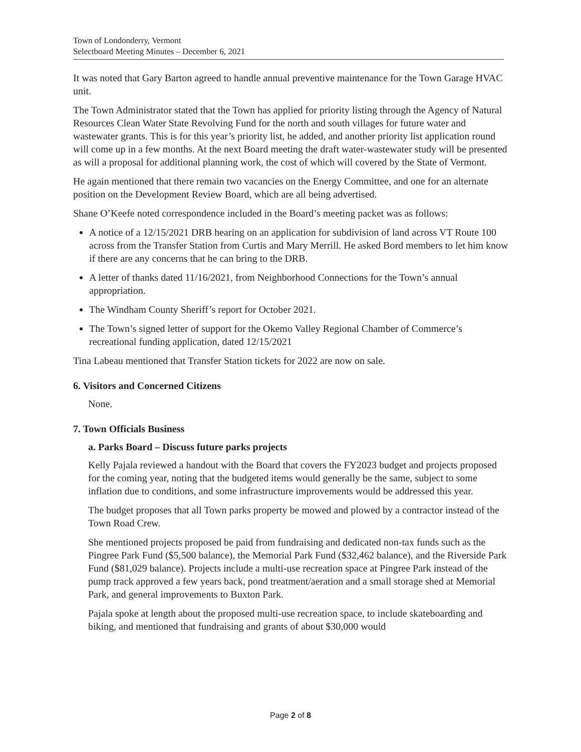Town of Londonderry, Vermont
Selectboard Meeting Minutes – December 6, 2021
It was noted that Gary Barton agreed to handle annual preventive maintenance for the Town Garage HVAC unit.
The Town Administrator stated that the Town has applied for priority listing through the Agency of Natural Resources Clean Water State Revolving Fund for the north and south villages for future water and wastewater grants. This is for this year’s priority list, he added, and another priority list application round will come up in a few months. At the next Board meeting the draft water-wastewater study will be presented as will a proposal for additional planning work, the cost of which will covered by the State of Vermont.
He again mentioned that there remain two vacancies on the Energy Committee, and one for an alternate position on the Development Review Board, which are all being advertised.
Shane O’Keefe noted correspondence included in the Board’s meeting packet was as follows:
A notice of a 12/15/2021 DRB hearing on an application for subdivision of land across VT Route 100 across from the Transfer Station from Curtis and Mary Merrill. He asked Bord members to let him know if there are any concerns that he can bring to the DRB.
A letter of thanks dated 11/16/2021, from Neighborhood Connections for the Town’s annual appropriation.
The Windham County Sheriff’s report for October 2021.
The Town’s signed letter of support for the Okemo Valley Regional Chamber of Commerce’s recreational funding application, dated 12/15/2021
Tina Labeau mentioned that Transfer Station tickets for 2022 are now on sale.
6. Visitors and Concerned Citizens
None.
7. Town Officials Business
a. Parks Board – Discuss future parks projects
Kelly Pajala reviewed a handout with the Board that covers the FY2023 budget and projects proposed for the coming year, noting that the budgeted items would generally be the same, subject to some inflation due to conditions, and some infrastructure improvements would be addressed this year.
The budget proposes that all Town parks property be mowed and plowed by a contractor instead of the Town Road Crew.
She mentioned projects proposed be paid from fundraising and dedicated non-tax funds such as the Pingree Park Fund ($5,500 balance), the Memorial Park Fund ($32,462 balance), and the Riverside Park Fund ($81,029 balance). Projects include a multi-use recreation space at Pingree Park instead of the pump track approved a few years back, pond treatment/aeration and a small storage shed at Memorial Park, and general improvements to Buxton Park.
Pajala spoke at length about the proposed multi-use recreation space, to include skateboarding and biking, and mentioned that fundraising and grants of about $30,000 would
Page 2 of 8